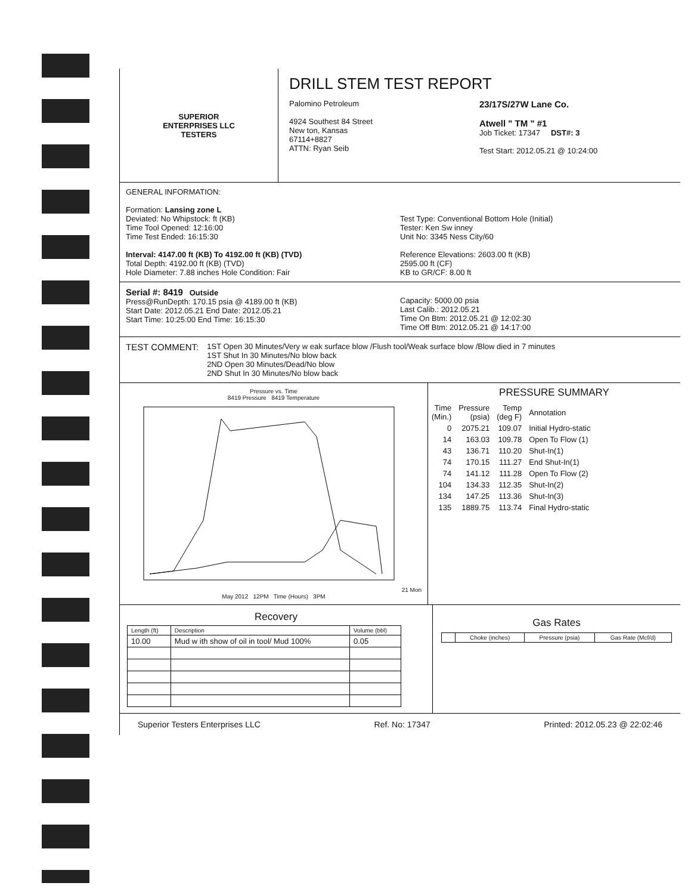SUPERIOR
ENTERPRISES LLC
TESTERS
DRILL STEM TEST REPORT
Palomino Petroleum
4924 Southest 84 Street
New ton, Kansas
67114+8827
ATTN: Ryan Seib
23/17S/27W Lane Co.
Atwell " TM " #1
Job Ticket: 17347 DST#: 3
Test Start: 2012.05.21 @ 10:24:00
GENERAL INFORMATION:
Formation: Lansing zone L
Deviated: No Whipstock: ft (KB)
Time Tool Opened: 12:16:00
Time Test Ended: 16:15:30
Interval: 4147.00 ft (KB) To 4192.00 ft (KB) (TVD)
Total Depth: 4192.00 ft (KB) (TVD)
Hole Diameter: 7.88 inches Hole Condition: Fair
Test Type: Conventional Bottom Hole (Initial)
Tester: Ken Sw inney
Unit No: 3345 Ness City/60
Reference Elevations: 2603.00 ft (KB)
2595.00 ft (CF)
KB to GR/CF: 8.00 ft
Serial #: 8419 Outside
Press@RunDepth: 170.15 psia @ 4189.00 ft (KB)
Start Date: 2012.05.21 End Date: 2012.05.21
Start Time: 10:25:00 End Time: 16:15:30
Capacity: 5000.00 psia
Last Calib.: 2012.05.21
Time On Btm: 2012.05.21 @ 12:02:30
Time Off Btm: 2012.05.21 @ 14:17:00
TEST COMMENT:
1ST Open 30 Minutes/Very w eak surface blow /Flush tool/Weak surface blow /Blow died in 7 minutes
1ST Shut In 30 Minutes/No blow back
2ND Open 30 Minutes/Dead/No blow
2ND Shut In 30 Minutes/No blow back
Pressure vs. Time
8419 Pressure 8419 Temperature 21 Mon May 2012 12PM Time (Hours) 3PM
PRESSURE SUMMARY
| Time (Min.) | Pressure (psia) | Temp (deg F) | Annotation |
| --- | --- | --- | --- |
| 0 | 2075.21 | 109.07 | Initial Hydro-static |
| 14 | 163.03 | 109.78 | Open To Flow (1) |
| 43 | 136.71 | 110.20 | Shut-In(1) |
| 74 | 170.15 | 111.27 | End Shut-In(1) |
| 74 | 141.12 | 111.28 | Open To Flow (2) |
| 104 | 134.33 | 112.35 | Shut-In(2) |
| 134 | 147.25 | 113.36 | Shut-In(3) |
| 135 | 1889.75 | 113.74 | Final Hydro-static |
Recovery
| Length (ft) | Description | Volume (bbl) |
| --- | --- | --- |
| 10.00 | Mud w ith show of oil in tool/ Mud 100% | 0.05 |
Gas Rates
| | Choke (inches) | Pressure (psia) | Gas Rate (Mcf/d) |
| --- | --- | --- | --- |
Superior Testers Enterprises LLC Ref. No: 17347 Printed: 2012.05.23 @ 22:02:46